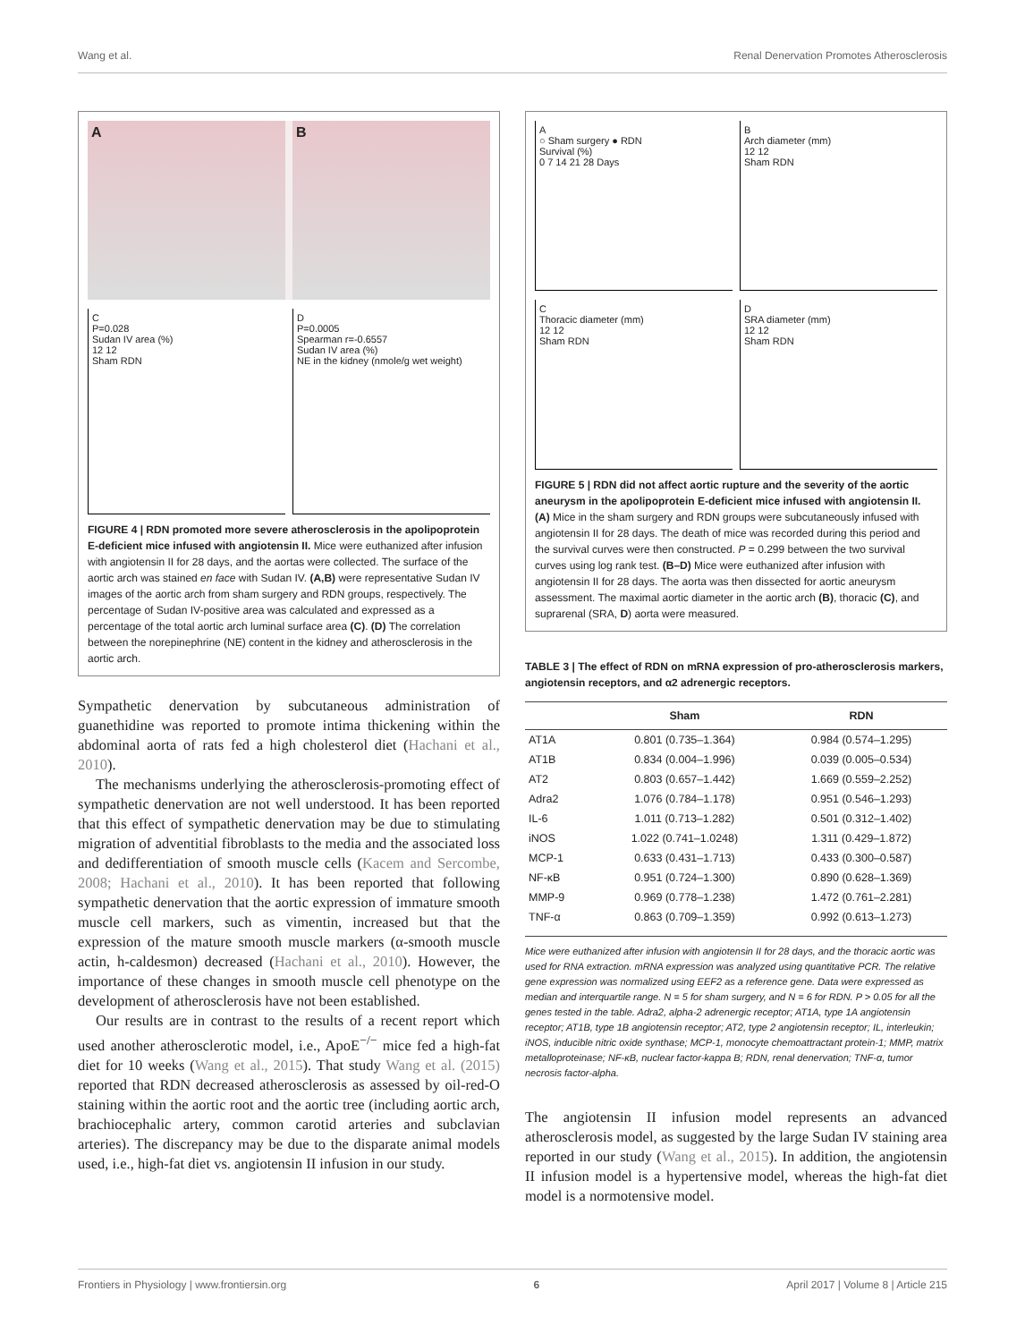Wang et al. Renal Denervation Promotes Atherosclerosis
A B
C
P=0.028
Sudan IV area (%)
12 12
Sham RDN
D
P=0.0005
Spearman r=-0.6557
Sudan IV area (%)
NE in the kidney (nmole/g wet weight)
FIGURE 4 | RDN promoted more severe atherosclerosis in the apolipoprotein E-deficient mice infused with angiotensin II. Mice were euthanized after infusion with angiotensin II for 28 days, and the aortas were collected. The surface of the aortic arch was stained en face with Sudan IV. (A,B) were representative Sudan IV images of the aortic arch from sham surgery and RDN groups, respectively. The percentage of Sudan IV-positive area was calculated and expressed as a percentage of the total aortic arch luminal surface area (C). (D) The correlation between the norepinephrine (NE) content in the kidney and atherosclerosis in the aortic arch.
Sympathetic denervation by subcutaneous administration of guanethidine was reported to promote intima thickening within the abdominal aorta of rats fed a high cholesterol diet (Hachani et al., 2010).
The mechanisms underlying the atherosclerosis-promoting effect of sympathetic denervation are not well understood. It has been reported that this effect of sympathetic denervation may be due to stimulating migration of adventitial fibroblasts to the media and the associated loss and dedifferentiation of smooth muscle cells (Kacem and Sercombe, 2008; Hachani et al., 2010). It has been reported that following sympathetic denervation that the aortic expression of immature smooth muscle cell markers, such as vimentin, increased but that the expression of the mature smooth muscle markers (α-smooth muscle actin, h-caldesmon) decreased (Hachani et al., 2010). However, the importance of these changes in smooth muscle cell phenotype on the development of atherosclerosis have not been established.
Our results are in contrast to the results of a recent report which used another atherosclerotic model, i.e., ApoE<sup>−/−</sup> mice fed a high-fat diet for 10 weeks (Wang et al., 2015). That study Wang et al. (2015) reported that RDN decreased atherosclerosis as assessed by oil-red-O staining within the aortic root and the aortic tree (including aortic arch, brachiocephalic artery, common carotid arteries and subclavian arteries). The discrepancy may be due to the disparate animal models used, i.e., high-fat diet vs. angiotensin II infusion in our study.
A
○ Sham surgery ● RDN
Survival (%)
0 7 14 21 28 Days
B
Arch diameter (mm)
12 12
Sham RDN
C
Thoracic diameter (mm)
12 12
Sham RDN
D
SRA diameter (mm)
12 12
Sham RDN
FIGURE 5 | RDN did not affect aortic rupture and the severity of the aortic aneurysm in the apolipoprotein E-deficient mice infused with angiotensin II. (A) Mice in the sham surgery and RDN groups were subcutaneously infused with angiotensin II for 28 days. The death of mice was recorded during this period and the survival curves were then constructed. P = 0.299 between the two survival curves using log rank test. (B–D) Mice were euthanized after infusion with angiotensin II for 28 days. The aorta was then dissected for aortic aneurysm assessment. The maximal aortic diameter in the aortic arch (B), thoracic (C), and suprarenal (SRA, D) aorta were measured.
TABLE 3 | The effect of RDN on mRNA expression of pro-atherosclerosis markers, angiotensin receptors, and α2 adrenergic receptors.
| | Sham | RDN |
| --- | --- | --- |
| AT1A | 0.801 (0.735–1.364) | 0.984 (0.574–1.295) |
| AT1B | 0.834 (0.004–1.996) | 0.039 (0.005–0.534) |
| AT2 | 0.803 (0.657–1.442) | 1.669 (0.559–2.252) |
| Adra2 | 1.076 (0.784–1.178) | 0.951 (0.546–1.293) |
| IL-6 | 1.011 (0.713–1.282) | 0.501 (0.312–1.402) |
| iNOS | 1.022 (0.741–1.0248) | 1.311 (0.429–1.872) |
| MCP-1 | 0.633 (0.431–1.713) | 0.433 (0.300–0.587) |
| NF-κB | 0.951 (0.724–1.300) | 0.890 (0.628–1.369) |
| MMP-9 | 0.969 (0.778–1.238) | 1.472 (0.761–2.281) |
| TNF-α | 0.863 (0.709–1.359) | 0.992 (0.613–1.273) |
Mice were euthanized after infusion with angiotensin II for 28 days, and the thoracic aortic was used for RNA extraction. mRNA expression was analyzed using quantitative PCR. The relative gene expression was normalized using EEF2 as a reference gene. Data were expressed as median and interquartile range. N = 5 for sham surgery, and N = 6 for RDN. P > 0.05 for all the genes tested in the table. Adra2, alpha-2 adrenergic receptor; AT1A, type 1A angiotensin receptor; AT1B, type 1B angiotensin receptor; AT2, type 2 angiotensin receptor; IL, interleukin; iNOS, inducible nitric oxide synthase; MCP-1, monocyte chemoattractant protein-1; MMP, matrix metalloproteinase; NF-κB, nuclear factor-kappa B; RDN, renal denervation; TNF-α, tumor necrosis factor-alpha.
The angiotensin II infusion model represents an advanced atherosclerosis model, as suggested by the large Sudan IV staining area reported in our study (Wang et al., 2015). In addition, the angiotensin II infusion model is a hypertensive model, whereas the high-fat diet model is a normotensive model.
Frontiers in Physiology | www.frontiersin.org 6 April 2017 | Volume 8 | Article 215